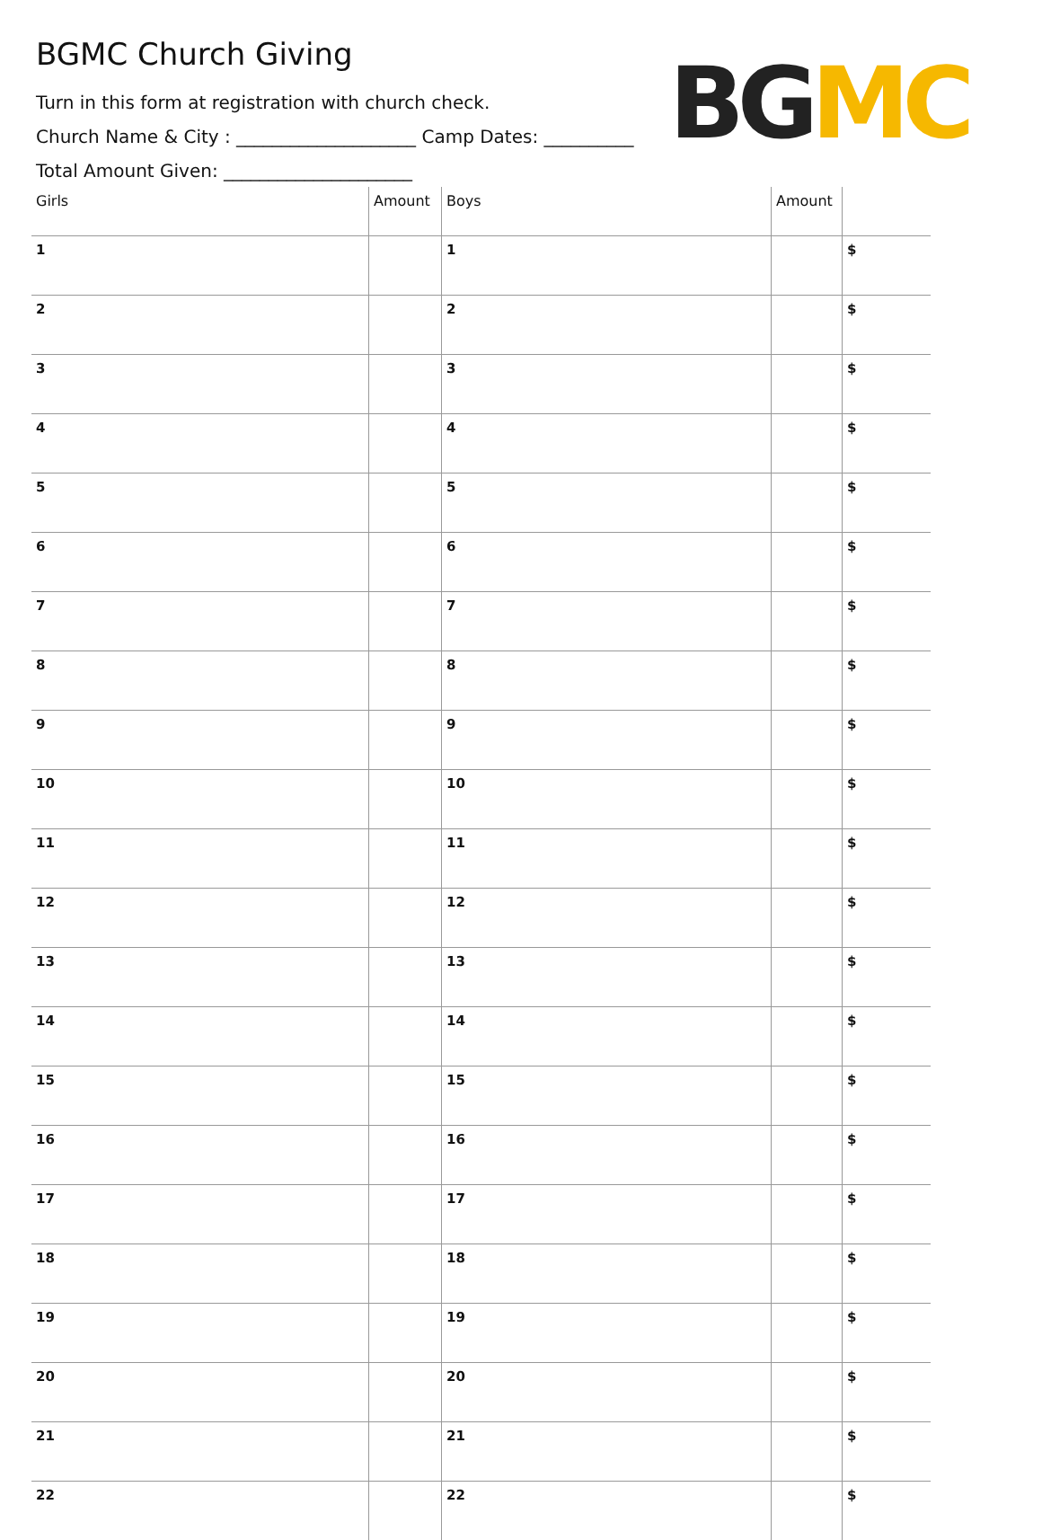BGMC Church Giving
Turn in this form at registration with church check.
Church Name & City : ____________________ Camp Dates: __________
Total Amount Given: _____________________
BG MC
| Girls | Amount | Boys | Amount | |
| --- | --- | --- | --- | --- |
| 1 | | 1 | | $ |
| 2 | | 2 | | $ |
| 3 | | 3 | | $ |
| 4 | | 4 | | $ |
| 5 | | 5 | | $ |
| 6 | | 6 | | $ |
| 7 | | 7 | | $ |
| 8 | | 8 | | $ |
| 9 | | 9 | | $ |
| 10 | | 10 | | $ |
| 11 | | 11 | | $ |
| 12 | | 12 | | $ |
| 13 | | 13 | | $ |
| 14 | | 14 | | $ |
| 15 | | 15 | | $ |
| 16 | | 16 | | $ |
| 17 | | 17 | | $ |
| 18 | | 18 | | $ |
| 19 | | 19 | | $ |
| 20 | | 20 | | $ |
| 21 | | 21 | | $ |
| 22 | | 22 | | $ |